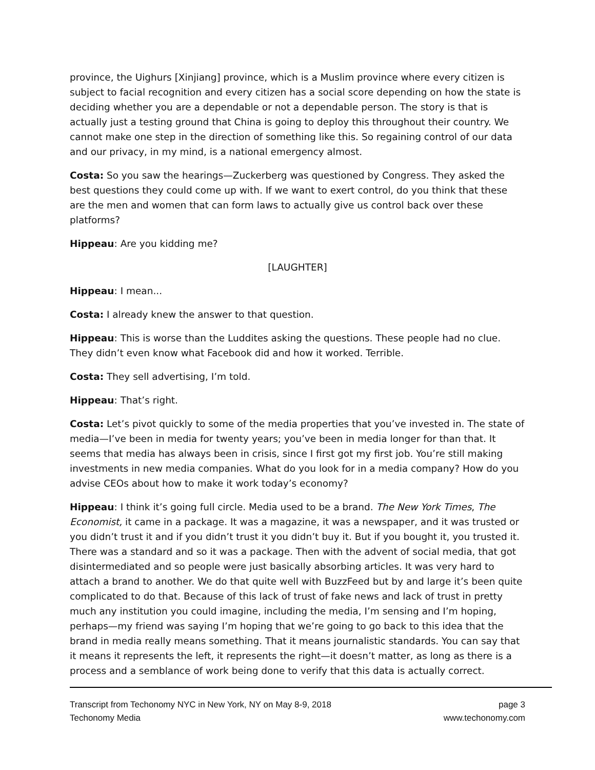province, the Uighurs [Xinjiang] province, which is a Muslim province where every citizen is subject to facial recognition and every citizen has a social score depending on how the state is deciding whether you are a dependable or not a dependable person. The story is that is actually just a testing ground that China is going to deploy this throughout their country. We cannot make one step in the direction of something like this. So regaining control of our data and our privacy, in my mind, is a national emergency almost.
Costa: So you saw the hearings—Zuckerberg was questioned by Congress. They asked the best questions they could come up with. If we want to exert control, do you think that these are the men and women that can form laws to actually give us control back over these platforms?
Hippeau: Are you kidding me?
[LAUGHTER]
Hippeau: I mean...
Costa: I already knew the answer to that question.
Hippeau: This is worse than the Luddites asking the questions. These people had no clue. They didn’t even know what Facebook did and how it worked. Terrible.
Costa: They sell advertising, I’m told.
Hippeau: That’s right.
Costa: Let’s pivot quickly to some of the media properties that you’ve invested in. The state of media—I’ve been in media for twenty years; you’ve been in media longer for than that. It seems that media has always been in crisis, since I first got my first job. You’re still making investments in new media companies. What do you look for in a media company? How do you advise CEOs about how to make it work today’s economy?
Hippeau: I think it’s going full circle. Media used to be a brand. The New York Times, The Economist, it came in a package. It was a magazine, it was a newspaper, and it was trusted or you didn’t trust it and if you didn’t trust it you didn’t buy it. But if you bought it, you trusted it. There was a standard and so it was a package. Then with the advent of social media, that got disintermediated and so people were just basically absorbing articles. It was very hard to attach a brand to another. We do that quite well with BuzzFeed but by and large it’s been quite complicated to do that. Because of this lack of trust of fake news and lack of trust in pretty much any institution you could imagine, including the media, I’m sensing and I’m hoping, perhaps—my friend was saying I’m hoping that we’re going to go back to this idea that the brand in media really means something. That it means journalistic standards. You can say that it means it represents the left, it represents the right—it doesn’t matter, as long as there is a process and a semblance of work being done to verify that this data is actually correct.
Transcript from Techonomy NYC in New York, NY on May 8-9, 2018
Techonomy Media
page 3
www.techonomy.com